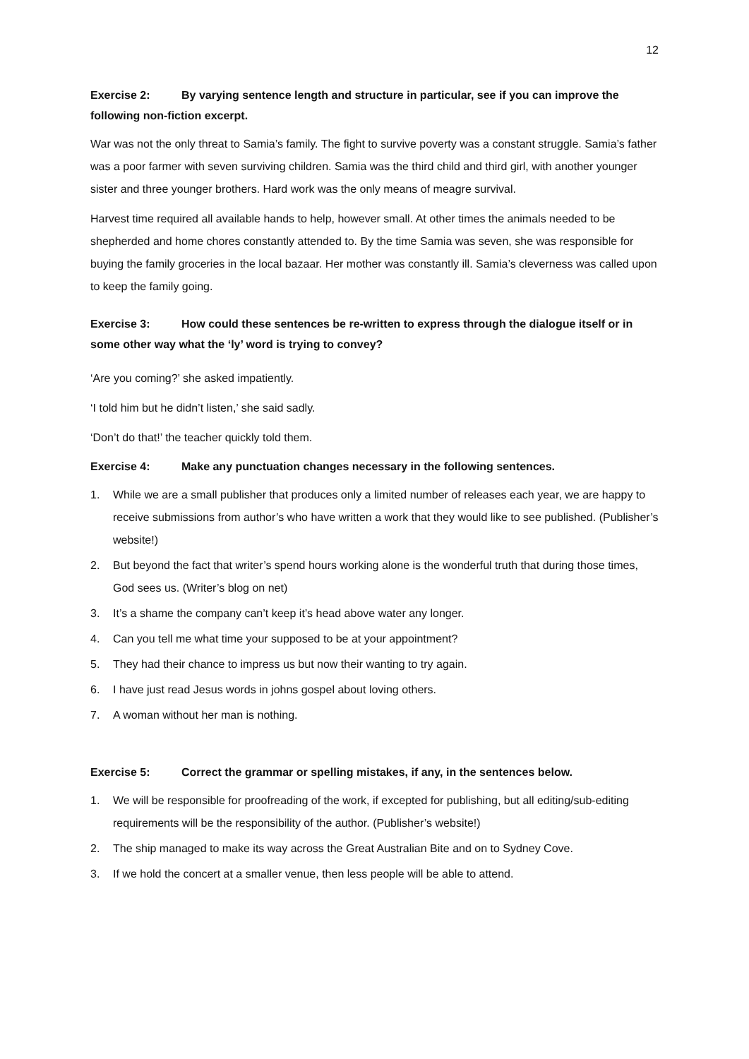12
Exercise 2: By varying sentence length and structure in particular, see if you can improve the following non-fiction excerpt.
War was not the only threat to Samia’s family. The fight to survive poverty was a constant struggle. Samia’s father was a poor farmer with seven surviving children. Samia was the third child and third girl, with another younger sister and three younger brothers. Hard work was the only means of meagre survival.
Harvest time required all available hands to help, however small. At other times the animals needed to be shepherded and home chores constantly attended to. By the time Samia was seven, she was responsible for buying the family groceries in the local bazaar. Her mother was constantly ill. Samia’s cleverness was called upon to keep the family going.
Exercise 3: How could these sentences be re-written to express through the dialogue itself or in some other way what the ‘ly’ word is trying to convey?
‘Are you coming?’ she asked impatiently.
‘I told him but he didn’t listen,’ she said sadly.
‘Don’t do that!’ the teacher quickly told them.
Exercise 4: Make any punctuation changes necessary in the following sentences.
1. While we are a small publisher that produces only a limited number of releases each year, we are happy to receive submissions from author’s who have written a work that they would like to see published. (Publisher’s website!)
2. But beyond the fact that writer’s spend hours working alone is the wonderful truth that during those times, God sees us. (Writer’s blog on net)
3. It’s a shame the company can’t keep it’s head above water any longer.
4. Can you tell me what time your supposed to be at your appointment?
5. They had their chance to impress us but now their wanting to try again.
6. I have just read Jesus words in johns gospel about loving others.
7. A woman without her man is nothing.
Exercise 5: Correct the grammar or spelling mistakes, if any, in the sentences below.
1. We will be responsible for proofreading of the work, if excepted for publishing, but all editing/sub-editing requirements will be the responsibility of the author. (Publisher’s website!)
2. The ship managed to make its way across the Great Australian Bite and on to Sydney Cove.
3. If we hold the concert at a smaller venue, then less people will be able to attend.